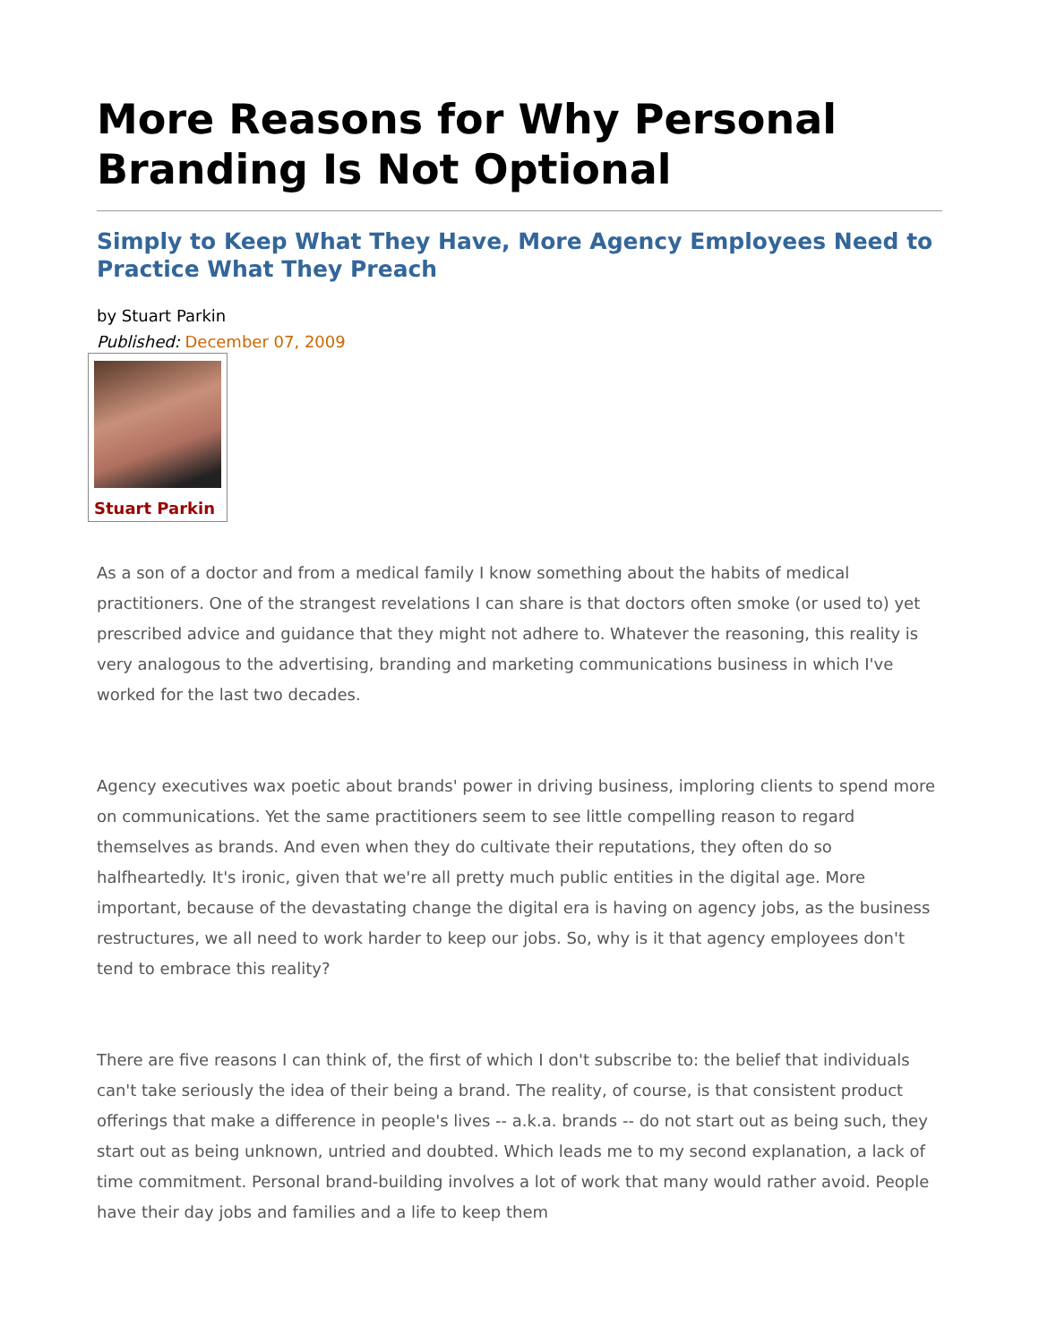More Reasons for Why Personal Branding Is Not Optional
Simply to Keep What They Have, More Agency Employees Need to Practice What They Preach
by Stuart Parkin
Published: December 07, 2009
Stuart Parkin
As a son of a doctor and from a medical family I know something about the habits of medical practitioners. One of the strangest revelations I can share is that doctors often smoke (or used to) yet prescribed advice and guidance that they might not adhere to. Whatever the reasoning, this reality is very analogous to the advertising, branding and marketing communications business in which I've worked for the last two decades.
Agency executives wax poetic about brands' power in driving business, imploring clients to spend more on communications. Yet the same practitioners seem to see little compelling reason to regard themselves as brands. And even when they do cultivate their reputations, they often do so halfheartedly. It's ironic, given that we're all pretty much public entities in the digital age. More important, because of the devastating change the digital era is having on agency jobs, as the business restructures, we all need to work harder to keep our jobs. So, why is it that agency employees don't tend to embrace this reality?
There are five reasons I can think of, the first of which I don't subscribe to: the belief that individuals can't take seriously the idea of their being a brand. The reality, of course, is that consistent product offerings that make a difference in people's lives -- a.k.a. brands -- do not start out as being such, they start out as being unknown, untried and doubted. Which leads me to my second explanation, a lack of time commitment. Personal brand-building involves a lot of work that many would rather avoid. People have their day jobs and families and a life to keep them